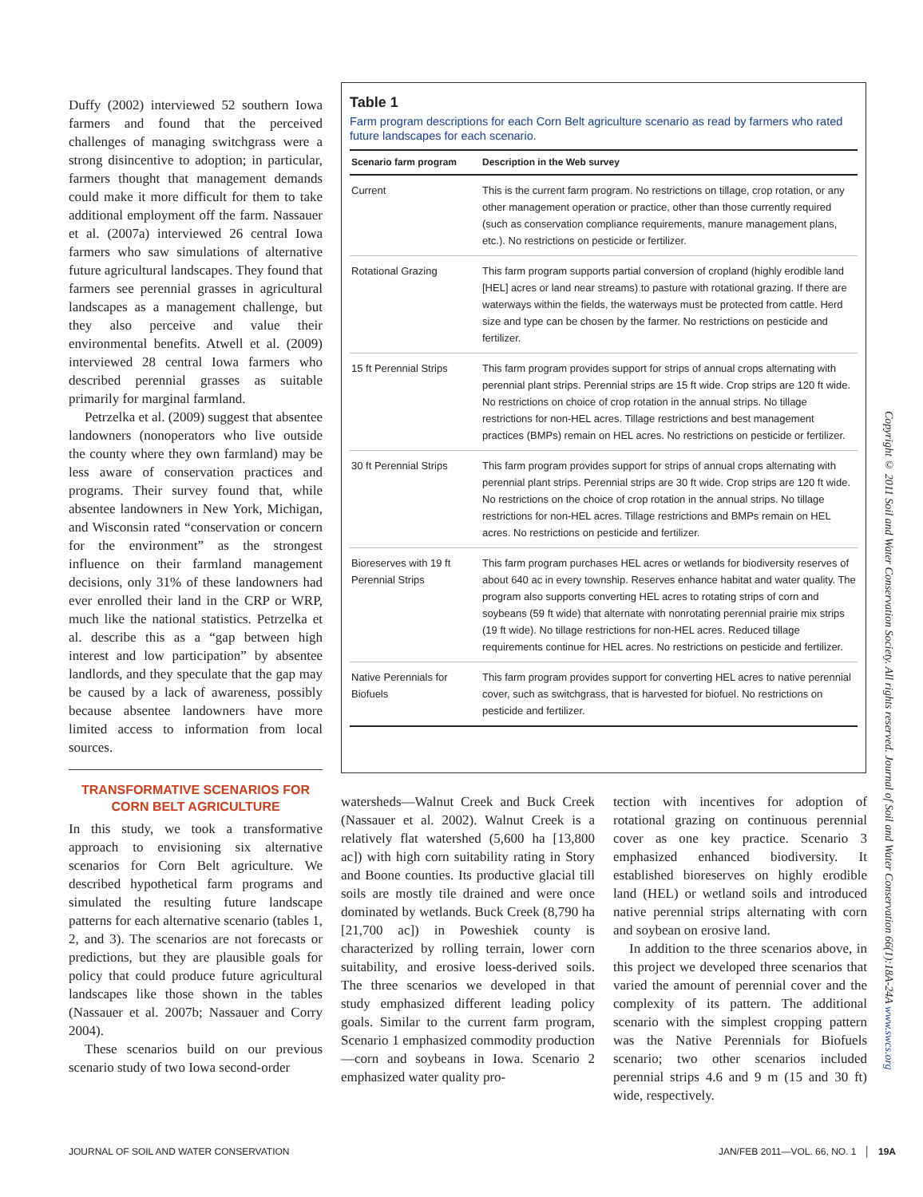Duffy (2002) interviewed 52 southern Iowa farmers and found that the perceived challenges of managing switchgrass were a strong disincentive to adoption; in particular, farmers thought that management demands could make it more difficult for them to take additional employment off the farm. Nassauer et al. (2007a) interviewed 26 central Iowa farmers who saw simulations of alternative future agricultural landscapes. They found that farmers see perennial grasses in agricultural landscapes as a management challenge, but they also perceive and value their environmental benefits. Atwell et al. (2009) interviewed 28 central Iowa farmers who described perennial grasses as suitable primarily for marginal farmland.
Petrzelka et al. (2009) suggest that absentee landowners (nonoperators who live outside the county where they own farmland) may be less aware of conservation practices and programs. Their survey found that, while absentee landowners in New York, Michigan, and Wisconsin rated “conservation or concern for the environment” as the strongest influence on their farmland management decisions, only 31% of these landowners had ever enrolled their land in the CRP or WRP, much like the national statistics. Petrzelka et al. describe this as a “gap between high interest and low participation” by absentee landlords, and they speculate that the gap may be caused by a lack of awareness, possibly because absentee landowners have more limited access to information from local sources.
TRANSFORMATIVE SCENARIOS FOR CORN BELT AGRICULTURE
In this study, we took a transformative approach to envisioning six alternative scenarios for Corn Belt agriculture. We described hypothetical farm programs and simulated the resulting future landscape patterns for each alternative scenario (tables 1, 2, and 3). The scenarios are not forecasts or predictions, but they are plausible goals for policy that could produce future agricultural landscapes like those shown in the tables (Nassauer et al. 2007b; Nassauer and Corry 2004).
These scenarios build on our previous scenario study of two Iowa second-order
Table 1
Farm program descriptions for each Corn Belt agriculture scenario as read by farmers who rated future landscapes for each scenario.
| Scenario farm program | Description in the Web survey |
| --- | --- |
| Current | This is the current farm program. No restrictions on tillage, crop rotation, or any other management operation or practice, other than those currently required (such as conservation compliance requirements, manure management plans, etc.). No restrictions on pesticide or fertilizer. |
| Rotational Grazing | This farm program supports partial conversion of cropland (highly erodible land [HEL] acres or land near streams) to pasture with rotational grazing. If there are waterways within the fields, the waterways must be protected from cattle. Herd size and type can be chosen by the farmer. No restrictions on pesticide and fertilizer. |
| 15 ft Perennial Strips | This farm program provides support for strips of annual crops alternating with perennial plant strips. Perennial strips are 15 ft wide. Crop strips are 120 ft wide. No restrictions on choice of crop rotation in the annual strips. No tillage restrictions for non-HEL acres. Tillage restrictions and best management practices (BMPs) remain on HEL acres. No restrictions on pesticide or fertilizer. |
| 30 ft Perennial Strips | This farm program provides support for strips of annual crops alternating with perennial plant strips. Perennial strips are 30 ft wide. Crop strips are 120 ft wide. No restrictions on the choice of crop rotation in the annual strips. No tillage restrictions for non-HEL acres. Tillage restrictions and BMPs remain on HEL acres. No restrictions on pesticide and fertilizer. |
| Bioreserves with 19 ft Perennial Strips | This farm program purchases HEL acres or wetlands for biodiversity reserves of about 640 ac in every township. Reserves enhance habitat and water quality. The program also supports converting HEL acres to rotating strips of corn and soybeans (59 ft wide) that alternate with nonrotating perennial prairie mix strips (19 ft wide). No tillage restrictions for non-HEL acres. Reduced tillage requirements continue for HEL acres. No restrictions on pesticide and fertilizer. |
| Native Perennials for Biofuels | This farm program provides support for converting HEL acres to native perennial cover, such as switchgrass, that is harvested for biofuel. No restrictions on pesticide and fertilizer. |
Copyright © 2011 Soil and Water Conservation Society. All rights reserved. Journal of Soil and Water Conservation 66(1):18A-24A www.swcs.org
watersheds—Walnut Creek and Buck Creek (Nassauer et al. 2002). Walnut Creek is a relatively flat watershed (5,600 ha [13,800 ac]) with high corn suitability rating in Story and Boone counties. Its productive glacial till soils are mostly tile drained and were once dominated by wetlands. Buck Creek (8,790 ha [21,700 ac]) in Poweshiek county is characterized by rolling terrain, lower corn suitability, and erosive loess-derived soils. The three scenarios we developed in that study emphasized different leading policy goals. Similar to the current farm program, Scenario 1 emphasized commodity production—corn and soybeans in Iowa. Scenario 2 emphasized water quality pro-
tection with incentives for adoption of rotational grazing on continuous perennial cover as one key practice. Scenario 3 emphasized enhanced biodiversity. It established bioreserves on highly erodible land (HEL) or wetland soils and introduced native perennial strips alternating with corn and soybean on erosive land.
In addition to the three scenarios above, in this project we developed three scenarios that varied the amount of perennial cover and the complexity of its pattern. The additional scenario with the simplest cropping pattern was the Native Perennials for Biofuels scenario; two other scenarios included perennial strips 4.6 and 9 m (15 and 30 ft) wide, respectively.
JOURNAL OF SOIL AND WATER CONSERVATION JAN/FEB 2011—VOL. 66, NO. 1 │ 19A